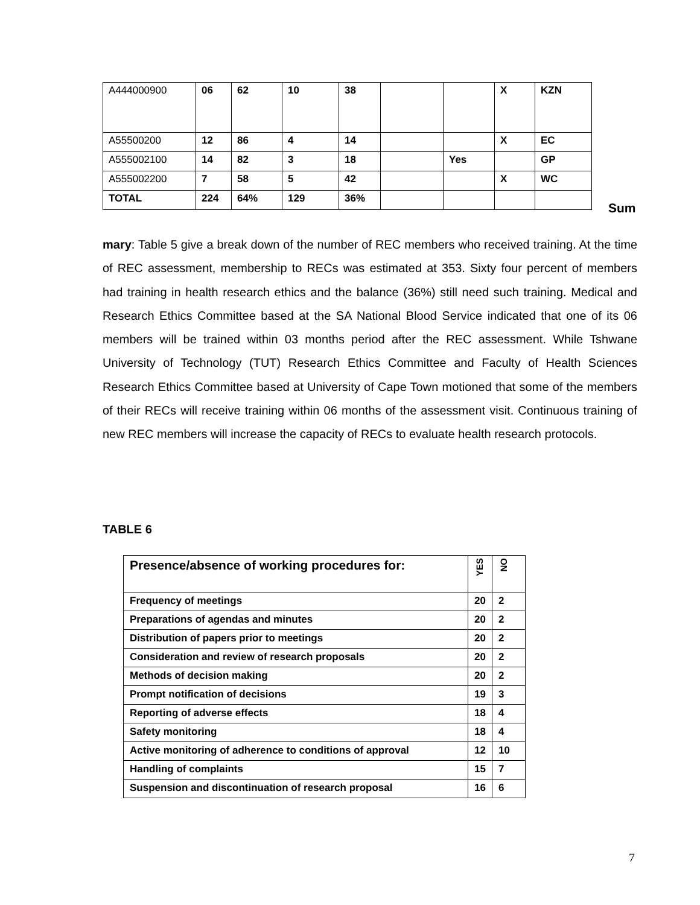| A444000900 | 06 | 62 | 10 | 38 | | | X | KZN |
| A55500200 | 12 | 86 | 4 | 14 | | | X | EC |
| A555002100 | 14 | 82 | 3 | 18 | | Yes | | GP |
| A555002200 | 7 | 58 | 5 | 42 | | | X | WC |
| TOTAL | 224 | 64% | 129 | 36% | | | | |
Sum
mary: Table 5 give a break down of the number of REC members who received training. At the time of REC assessment, membership to RECs was estimated at 353. Sixty four percent of members had training in health research ethics and the balance (36%) still need such training. Medical and Research Ethics Committee based at the SA National Blood Service indicated that one of its 06 members will be trained within 03 months period after the REC assessment. While Tshwane University of Technology (TUT) Research Ethics Committee and Faculty of Health Sciences Research Ethics Committee based at University of Cape Town motioned that some of the members of their RECs will receive training within 06 months of the assessment visit. Continuous training of new REC members will increase the capacity of RECs to evaluate health research protocols.
TABLE 6
| Presence/absence of working procedures for: | YES | NO |
| --- | --- | --- |
| Frequency of meetings | 20 | 2 |
| Preparations of agendas and minutes | 20 | 2 |
| Distribution of papers prior to meetings | 20 | 2 |
| Consideration and review of research proposals | 20 | 2 |
| Methods of decision making | 20 | 2 |
| Prompt notification of decisions | 19 | 3 |
| Reporting of adverse effects | 18 | 4 |
| Safety monitoring | 18 | 4 |
| Active monitoring of adherence to conditions of approval | 12 | 10 |
| Handling of complaints | 15 | 7 |
| Suspension and discontinuation of research proposal | 16 | 6 |
7